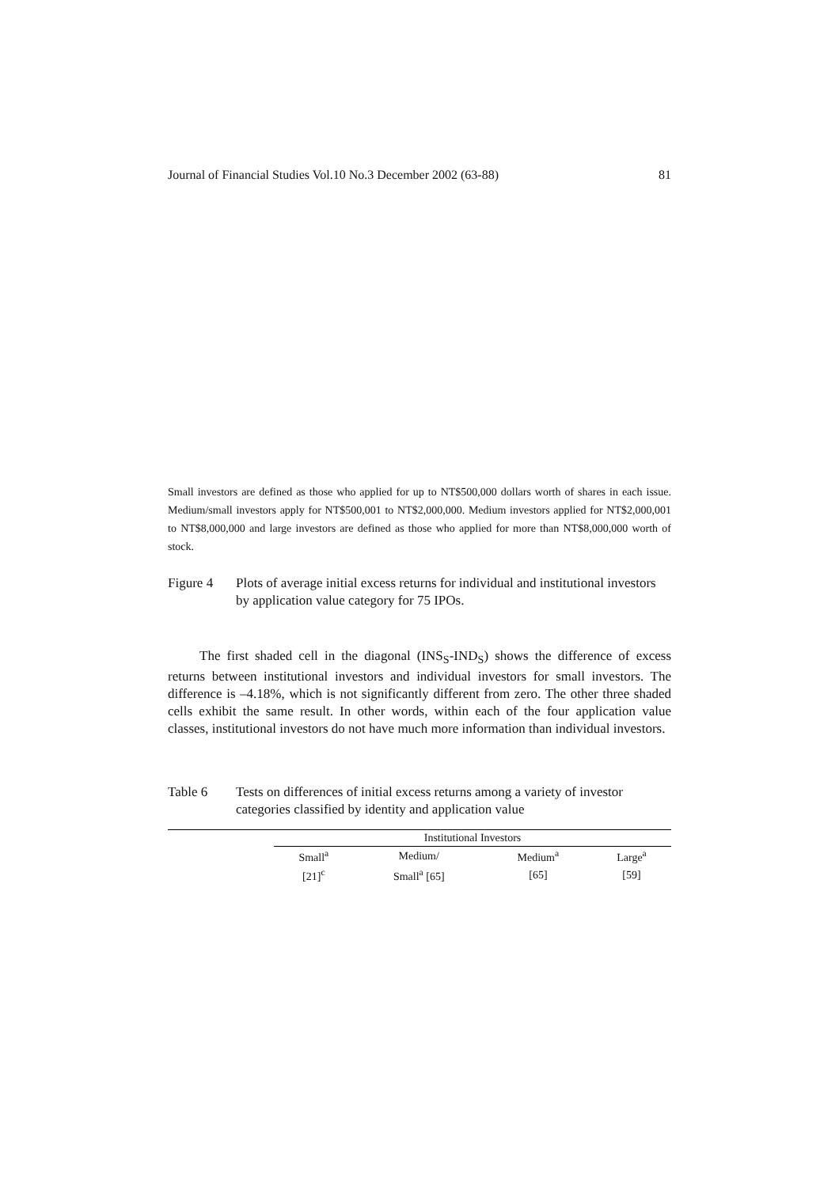Journal of Financial Studies Vol.10 No.3 December 2002 (63-88) 81
Small investors are defined as those who applied for up to NT$500,000 dollars worth of shares in each issue. Medium/small investors apply for NT$500,001 to NT$2,000,000. Medium investors applied for NT$2,000,001 to NT$8,000,000 and large investors are defined as those who applied for more than NT$8,000,000 worth of stock.
Figure 4 Plots of average initial excess returns for individual and institutional investors by application value category for 75 IPOs.
The first shaded cell in the diagonal (INS<sub>S</sub>-IND<sub>S</sub>) shows the difference of excess returns between institutional investors and individual investors for small investors. The difference is –4.18%, which is not significantly different from zero. The other three shaded cells exhibit the same result. In other words, within each of the four application value classes, institutional investors do not have much more information than individual investors.
Table 6 Tests on differences of initial excess returns among a variety of investor categories classified by identity and application value
| | Institutional Investors | | | |
| | Small<sup>a</sup> | Medium/ | Medium<sup>a</sup> | Large<sup>a</sup> |
| | [21]<sup>c</sup> | Small<sup>a</sup> [65] | [65] | [59] |